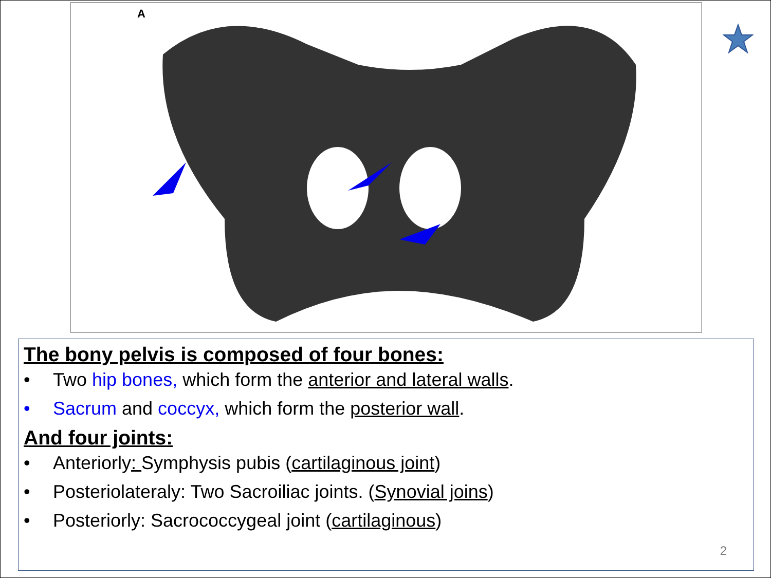A
The bony pelvis is composed of four bones:
• Two hip bones, which form the anterior and lateral walls.
• Sacrum and coccyx, which form the posterior wall.
And four joints:
• Anteriorly: Symphysis pubis (cartilaginous joint)
• Posteriolateraly: Two Sacroiliac joints. (Synovial joins)
• Posteriorly: Sacrococcygeal joint (cartilaginous)
2